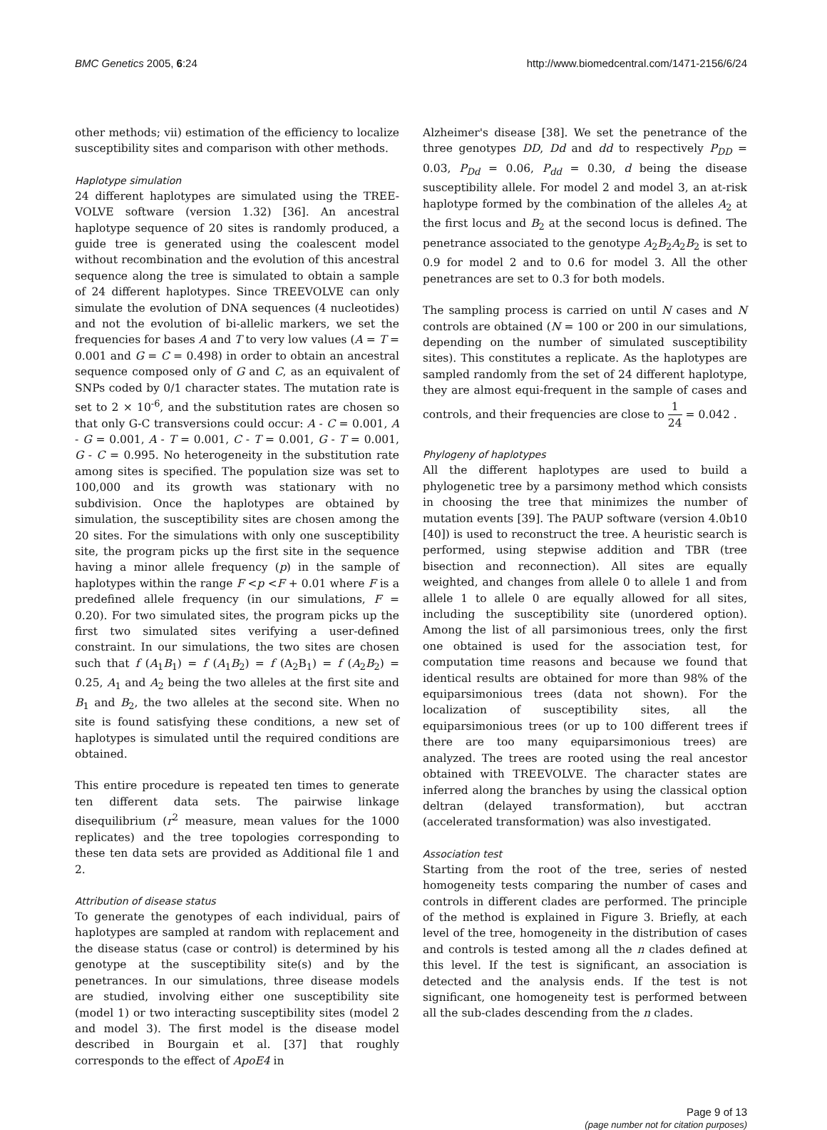BMC Genetics 2005, 6:24 http://www.biomedcentral.com/1471-2156/6/24
other methods; vii) estimation of the efficiency to localize susceptibility sites and comparison with other methods.
Haplotype simulation
24 different haplotypes are simulated using the TREE-VOLVE software (version 1.32) [36]. An ancestral haplotype sequence of 20 sites is randomly produced, a guide tree is generated using the coalescent model without recombination and the evolution of this ancestral sequence along the tree is simulated to obtain a sample of 24 different haplotypes. Since TREEVOLVE can only simulate the evolution of DNA sequences (4 nucleotides) and not the evolution of bi-allelic markers, we set the frequencies for bases A and T to very low values (A = T = 0.001 and G = C = 0.498) in order to obtain an ancestral sequence composed only of G and C, as an equivalent of SNPs coded by 0/1 character states. The mutation rate is set to 2 × 10<sup>-6</sup>, and the substitution rates are chosen so that only G-C transversions could occur: A - C = 0.001, A - G = 0.001, A - T = 0.001, C - T = 0.001, G - T = 0.001, G - C = 0.995. No heterogeneity in the substitution rate among sites is specified. The population size was set to 100,000 and its growth was stationary with no subdivision. Once the haplotypes are obtained by simulation, the susceptibility sites are chosen among the 20 sites. For the simulations with only one susceptibility site, the program picks up the first site in the sequence having a minor allele frequency (p) in the sample of haplotypes within the range F <p <F + 0.01 where F is a predefined allele frequency (in our simulations, F = 0.20). For two simulated sites, the program picks up the first two simulated sites verifying a user-defined constraint. In our simulations, the two sites are chosen such that f (A<sub>1</sub>B<sub>1</sub>) = f (A<sub>1</sub>B<sub>2</sub>) = f (A<sub>2</sub>B<sub>1</sub>) = f (A<sub>2</sub>B<sub>2</sub>) = 0.25, A<sub>1</sub> and A<sub>2</sub> being the two alleles at the first site and B<sub>1</sub> and B<sub>2</sub>, the two alleles at the second site. When no site is found satisfying these conditions, a new set of haplotypes is simulated until the required conditions are obtained.
This entire procedure is repeated ten times to generate ten different data sets. The pairwise linkage disequilibrium (r<sup>2</sup> measure, mean values for the 1000 replicates) and the tree topologies corresponding to these ten data sets are provided as Additional file 1 and 2.
Attribution of disease status
To generate the genotypes of each individual, pairs of haplotypes are sampled at random with replacement and the disease status (case or control) is determined by his genotype at the susceptibility site(s) and by the penetrances. In our simulations, three disease models are studied, involving either one susceptibility site (model 1) or two interacting susceptibility sites (model 2 and model 3). The first model is the disease model described in Bourgain et al. [37] that roughly corresponds to the effect of ApoE4 in
Alzheimer's disease [38]. We set the penetrance of the three genotypes DD, Dd and dd to respectively P<sub>DD</sub> = 0.03, P<sub>Dd</sub> = 0.06, P<sub>dd</sub> = 0.30, d being the disease susceptibility allele. For model 2 and model 3, an at-risk haplotype formed by the combination of the alleles A<sub>2</sub> at the first locus and B<sub>2</sub> at the second locus is defined. The penetrance associated to the genotype A<sub>2</sub>B<sub>2</sub>A<sub>2</sub>B<sub>2</sub> is set to 0.9 for model 2 and to 0.6 for model 3. All the other penetrances are set to 0.3 for both models.
The sampling process is carried on until N cases and N controls are obtained (N = 100 or 200 in our simulations, depending on the number of simulated susceptibility sites). This constitutes a replicate. As the haplotypes are sampled randomly from the set of 24 different haplotype, they are almost equi-frequent in the sample of cases and controls, and their frequencies are close to 1 24 = 0.042 .
Phylogeny of haplotypes
All the different haplotypes are used to build a phylogenetic tree by a parsimony method which consists in choosing the tree that minimizes the number of mutation events [39]. The PAUP software (version 4.0b10 [40]) is used to reconstruct the tree. A heuristic search is performed, using stepwise addition and TBR (tree bisection and reconnection). All sites are equally weighted, and changes from allele 0 to allele 1 and from allele 1 to allele 0 are equally allowed for all sites, including the susceptibility site (unordered option). Among the list of all parsimonious trees, only the first one obtained is used for the association test, for computation time reasons and because we found that identical results are obtained for more than 98% of the equiparsimonious trees (data not shown). For the localization of susceptibility sites, all the equiparsimonious trees (or up to 100 different trees if there are too many equiparsimonious trees) are analyzed. The trees are rooted using the real ancestor obtained with TREEVOLVE. The character states are inferred along the branches by using the classical option deltran (delayed transformation), but acctran (accelerated transformation) was also investigated.
Association test
Starting from the root of the tree, series of nested homogeneity tests comparing the number of cases and controls in different clades are performed. The principle of the method is explained in Figure 3. Briefly, at each level of the tree, homogeneity in the distribution of cases and controls is tested among all the n clades defined at this level. If the test is significant, an association is detected and the analysis ends. If the test is not significant, one homogeneity test is performed between all the sub-clades descending from the n clades.
Page 9 of 13
(page number not for citation purposes)